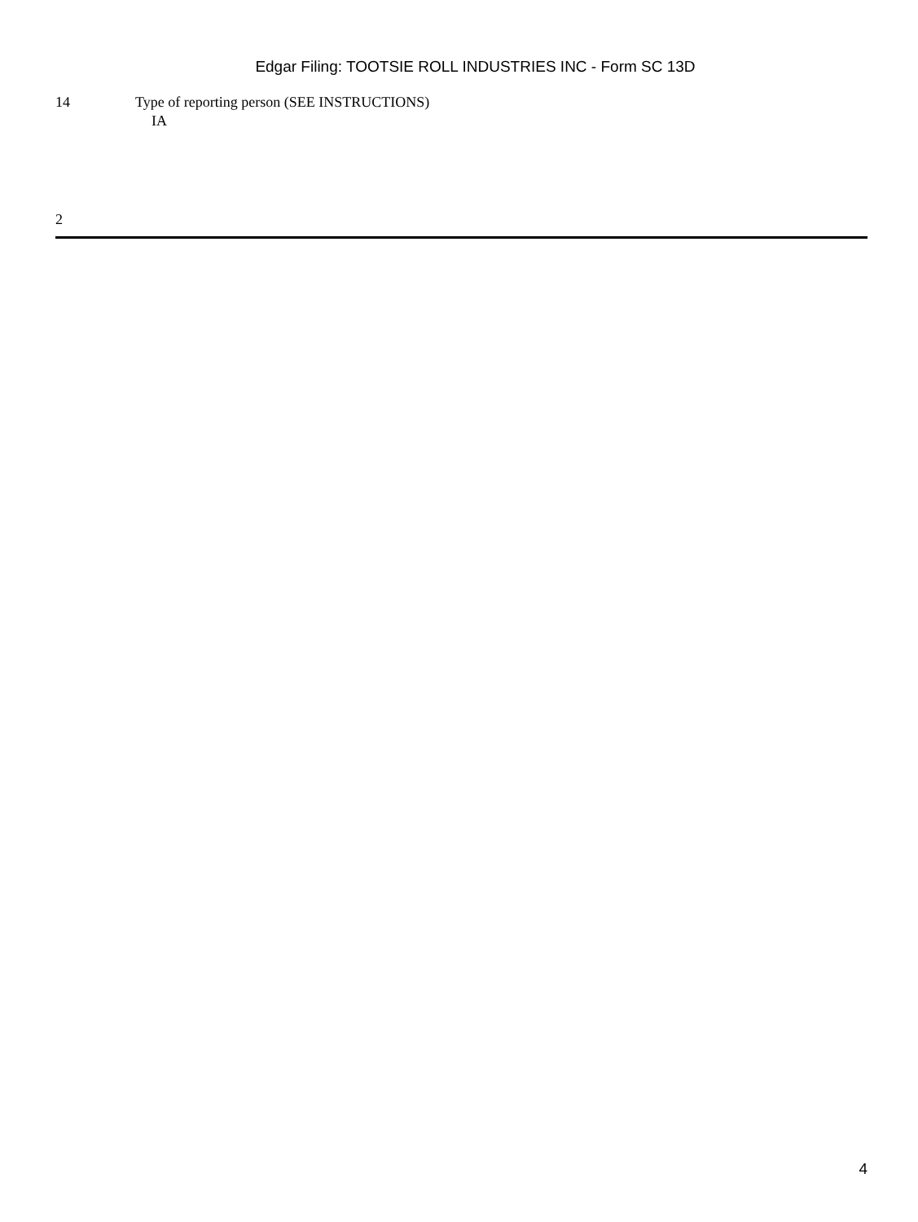Edgar Filing: TOOTSIE ROLL INDUSTRIES INC - Form SC 13D
14 Type of reporting person (SEE INSTRUCTIONS)
IA
2
4